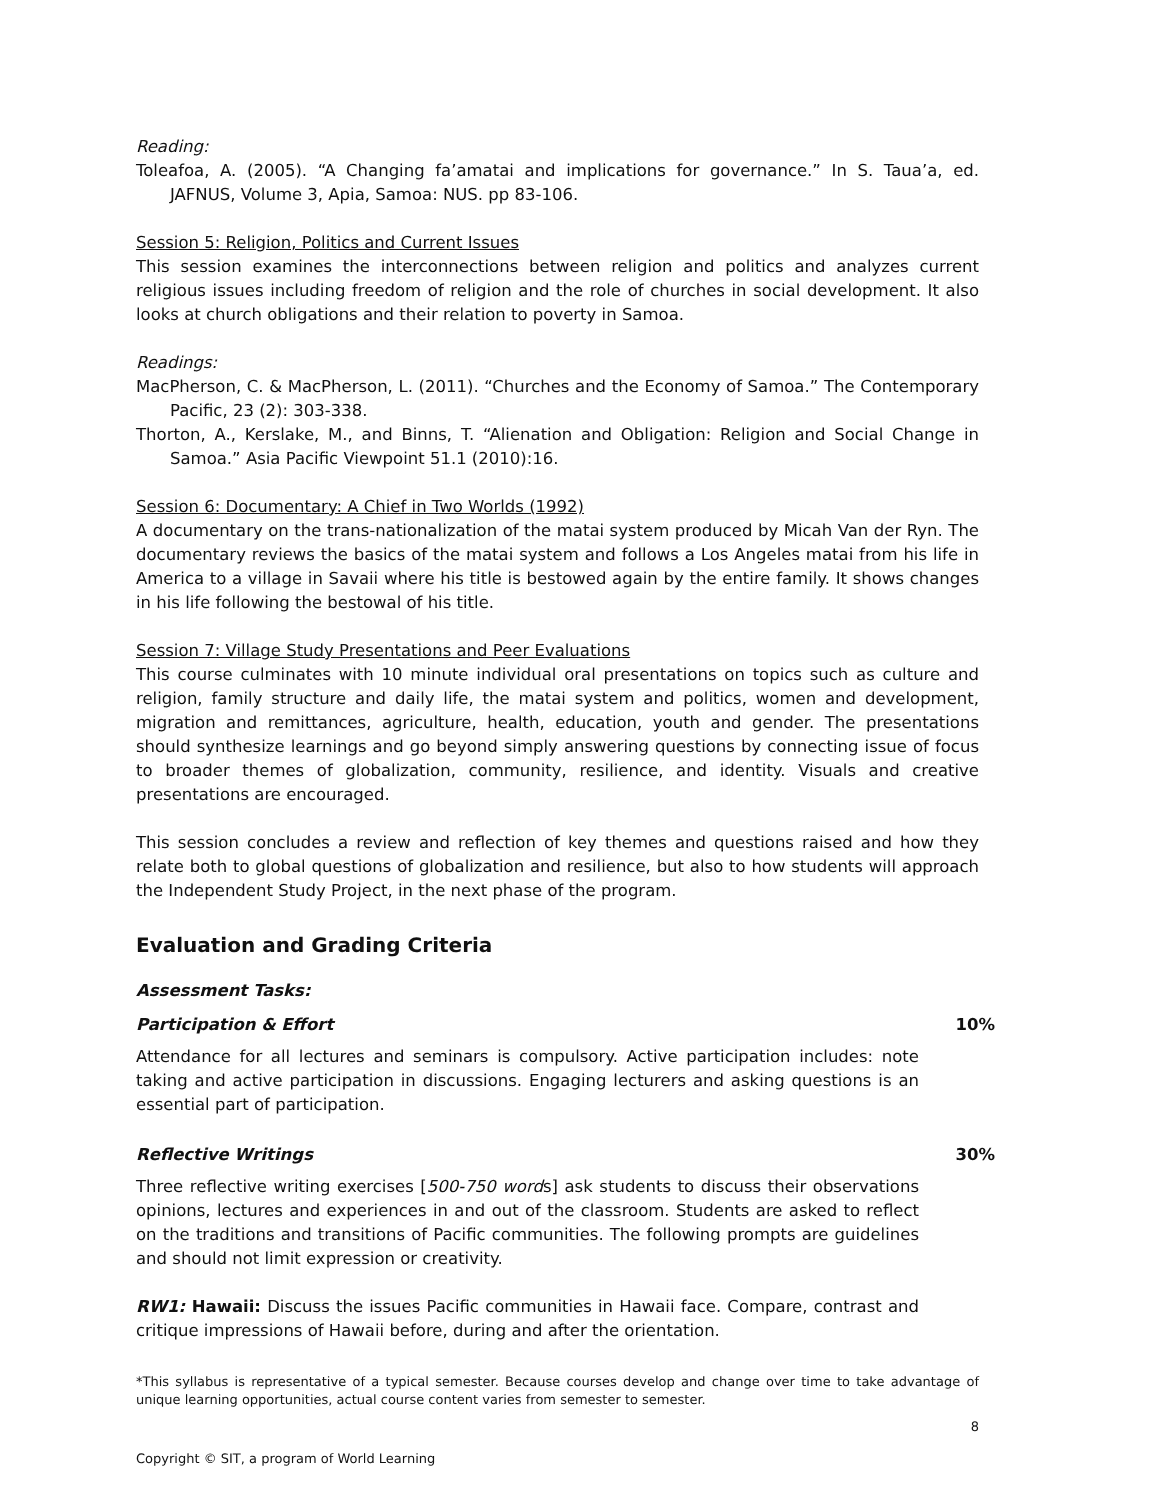Reading:
Toleafoa, A. (2005). “A Changing fa’amatai and implications for governance.” In S. Taua’a, ed. JAFNUS, Volume 3, Apia, Samoa: NUS. pp 83-106.
Session 5: Religion, Politics and Current Issues
This session examines the interconnections between religion and politics and analyzes current religious issues including freedom of religion and the role of churches in social development. It also looks at church obligations and their relation to poverty in Samoa.
Readings:
MacPherson, C. & MacPherson, L. (2011). “Churches and the Economy of Samoa.” The Contemporary Pacific, 23 (2): 303-338.
Thorton, A., Kerslake, M., and Binns, T. “Alienation and Obligation: Religion and Social Change in Samoa.” Asia Pacific Viewpoint 51.1 (2010):16.
Session 6: Documentary: A Chief in Two Worlds (1992)
A documentary on the trans-nationalization of the matai system produced by Micah Van der Ryn. The documentary reviews the basics of the matai system and follows a Los Angeles matai from his life in America to a village in Savaii where his title is bestowed again by the entire family. It shows changes in his life following the bestowal of his title.
Session 7: Village Study Presentations and Peer Evaluations
This course culminates with 10 minute individual oral presentations on topics such as culture and religion, family structure and daily life, the matai system and politics, women and development, migration and remittances, agriculture, health, education, youth and gender. The presentations should synthesize learnings and go beyond simply answering questions by connecting issue of focus to broader themes of globalization, community, resilience, and identity. Visuals and creative presentations are encouraged.
This session concludes a review and reflection of key themes and questions raised and how they relate both to global questions of globalization and resilience, but also to how students will approach the Independent Study Project, in the next phase of the program.
Evaluation and Grading Criteria
Assessment Tasks:
Participation & Effort 10%
Attendance for all lectures and seminars is compulsory. Active participation includes: note taking and active participation in discussions. Engaging lecturers and asking questions is an essential part of participation.
Reflective Writings 30%
Three reflective writing exercises [500-750 words] ask students to discuss their observations opinions, lectures and experiences in and out of the classroom. Students are asked to reflect on the traditions and transitions of Pacific communities. The following prompts are guidelines and should not limit expression or creativity.
RW1: Hawaii: Discuss the issues Pacific communities in Hawaii face. Compare, contrast and critique impressions of Hawaii before, during and after the orientation.
*This syllabus is representative of a typical semester. Because courses develop and change over time to take advantage of unique learning opportunities, actual course content varies from semester to semester.
8
Copyright © SIT, a program of World Learning